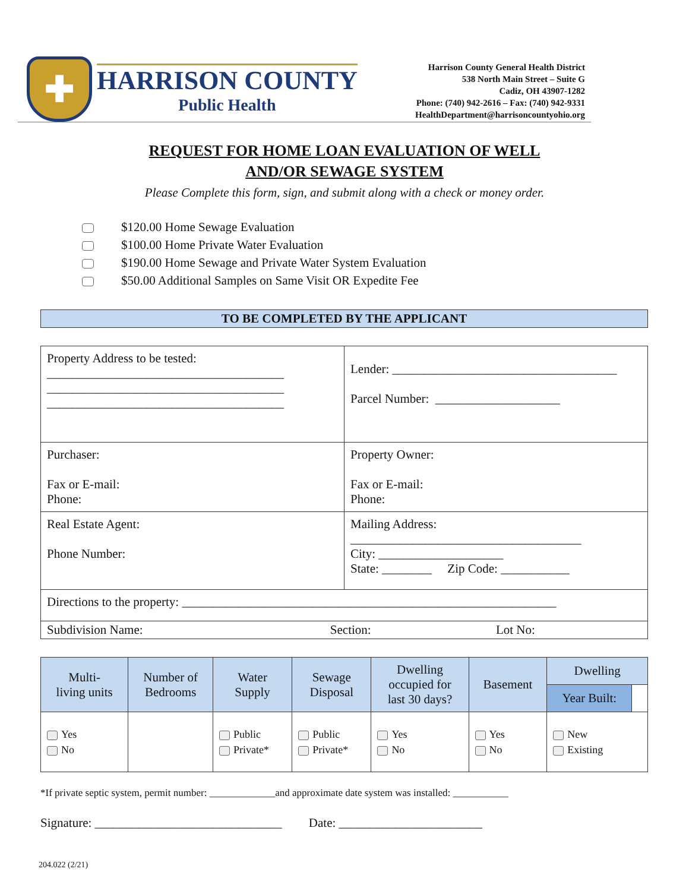✚
HARRISON COUNTY
Public Health
Harrison County General Health District
538 North Main Street – Suite G
Cadiz, OH 43907-1282
Phone: (740) 942-2616 – Fax: (740) 942-9331
HealthDepartment@harrisoncountyohio.org
REQUEST FOR HOME LOAN EVALUATION OF WELL
AND/OR SEWAGE SYSTEM
Please Complete this form, sign, and submit along with a check or money order.
$120.00 Home Sewage Evaluation
$100.00 Home Private Water Evaluation
$190.00 Home Sewage and Private Water System Evaluation
$50.00 Additional Samples on Same Visit OR Expedite Fee
TO BE COMPLETED BY THE APPLICANT
| Property Address to be tested: ______________________________________ ______________________________________ ______________________________________ | Lender: ____________________________________ Parcel Number: ____________________ |
| Purchaser: Fax or E-mail: Phone: | Property Owner: Fax or E-mail: Phone: |
| Real Estate Agent: Phone Number: | Mailing Address: _____________________________________ City: ____________________ State: ________ Zip Code: ___________ |
| Directions to the property: ____________________________________________________________ | |
| Subdivision Name: Section: Lot No: | |
| Multi- living units | Number of Bedrooms | Water Supply | Sewage Disposal | Dwelling occupied for last 30 days? | Basement | Dwelling | |
| --- | --- | --- | --- | --- | --- | --- | --- |
| | | | | | | Year Built: | |
| Yes No | | Public Private* | Public Private* | Yes No | Yes No | New Existing | |
*If private septic system, permit number: _____________and approximate date system was installed: ___________
Signature: ______________________________ Date: _______________________
204.022 (2/21)